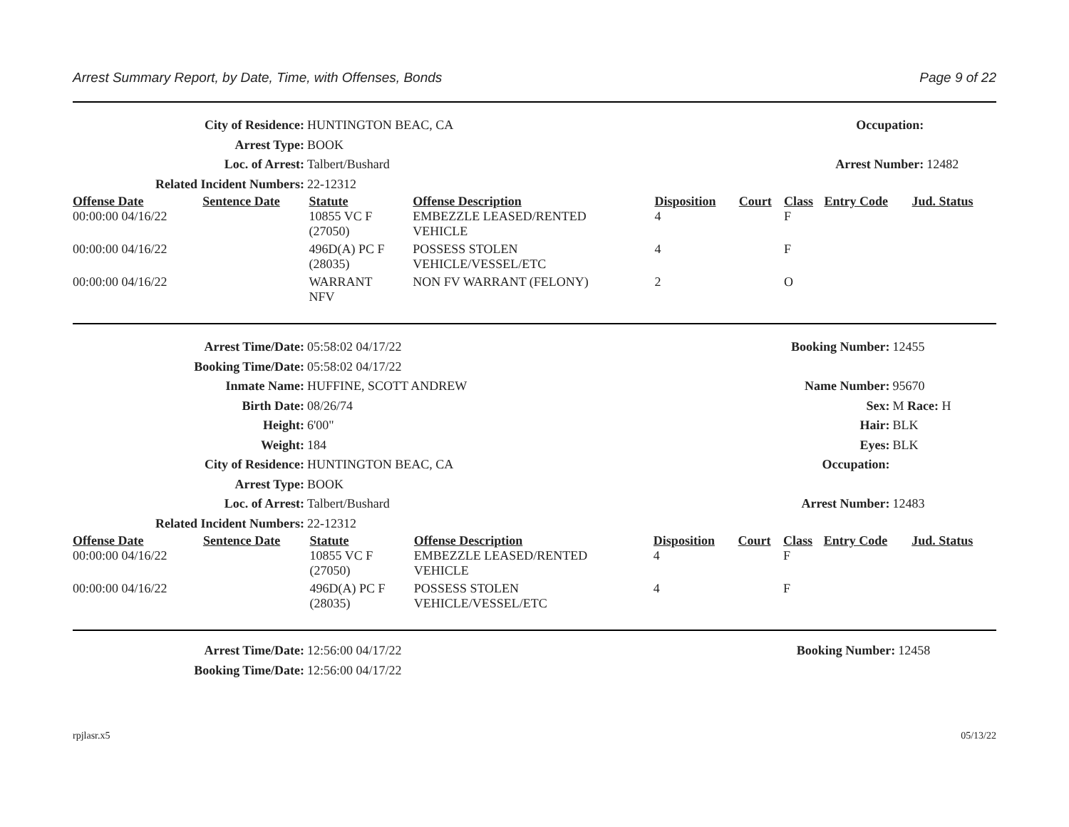Arrest Summary Report, by Date, Time, with Offenses, Bonds Page 9 of 22
| City of Residence: | HUNTINGTON BEAC, CA | Occupation: | |
| Arrest Type: | BOOK | | |
| Loc. of Arrest: | Talbert/Bushard | Arrest Number: | 12482 |
| Related Incident Numbers: | 22-12312 | | |
| Offense Date | Sentence Date | Statute | Offense Description | Disposition | Court | Class | Entry Code | Jud. Status |
| --- | --- | --- | --- | --- | --- | --- | --- | --- |
| 00:00:00 04/16/22 | | 10855 VC F (27050) | EMBEZZLE LEASED/RENTED VEHICLE | 4 | | F | | |
| 00:00:00 04/16/22 | | 496D(A) PC F (28035) | POSSESS STOLEN VEHICLE/VESSEL/ETC | 4 | | F | | |
| 00:00:00 04/16/22 | | WARRANT NFV | NON FV WARRANT (FELONY) | 2 | | O | | |
| Arrest Time/Date: | 05:58:02 04/17/22 | Booking Number: | 12455 |
| Booking Time/Date: | 05:58:02 04/17/22 | | |
| Inmate Name: | HUFFINE, SCOTT ANDREW | Name Number: | 95670 |
| Birth Date: | 08/26/74 | Sex: | M Race: H |
| Height: | 6'00" | Hair: | BLK |
| Weight: | 184 | Eyes: | BLK |
| City of Residence: | HUNTINGTON BEAC, CA | Occupation: | |
| Arrest Type: | BOOK | | |
| Loc. of Arrest: | Talbert/Bushard | Arrest Number: | 12483 |
| Related Incident Numbers: | 22-12312 | | |
| Offense Date | Sentence Date | Statute | Offense Description | Disposition | Court | Class | Entry Code | Jud. Status |
| --- | --- | --- | --- | --- | --- | --- | --- | --- |
| 00:00:00 04/16/22 | | 10855 VC F (27050) | EMBEZZLE LEASED/RENTED VEHICLE | 4 | | F | | |
| 00:00:00 04/16/22 | | 496D(A) PC F (28035) | POSSESS STOLEN VEHICLE/VESSEL/ETC | 4 | | F | | |
| Arrest Time/Date: | 12:56:00 04/17/22 | Booking Number: | 12458 |
| Booking Time/Date: | 12:56:00 04/17/22 | | |
rpjlasr.x5 05/13/22